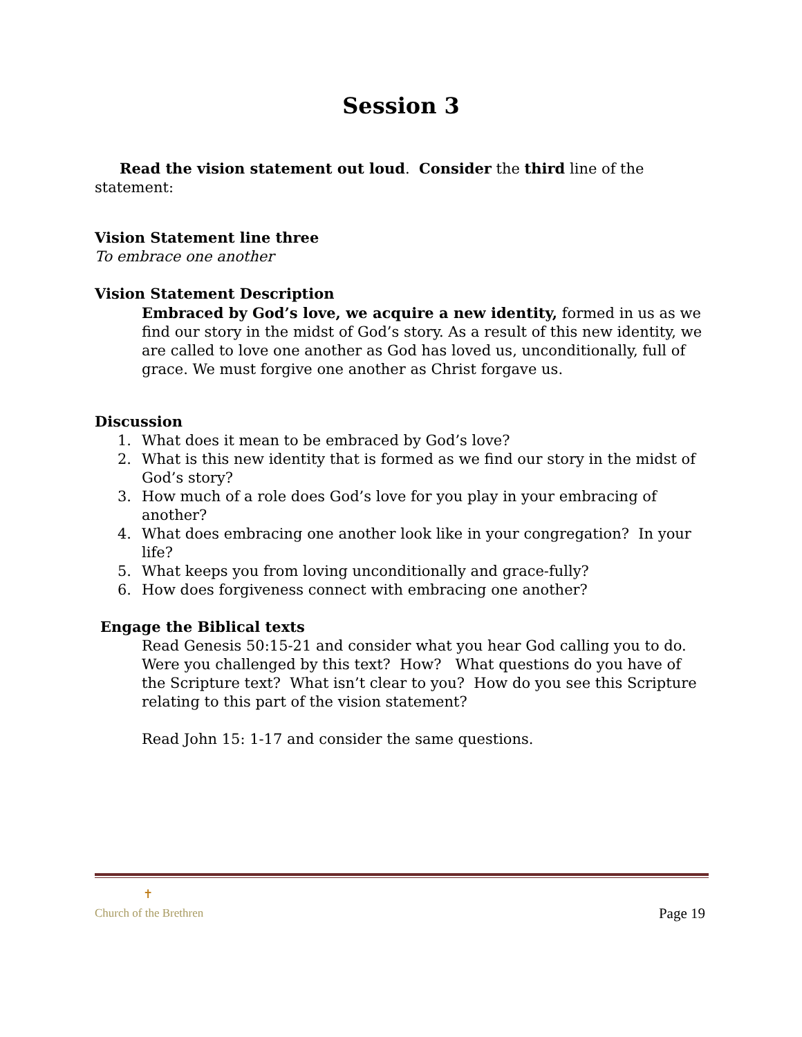Session 3
Read the vision statement out loud. Consider the third line of the statement:
Vision Statement line three
To embrace one another
Vision Statement Description
Embraced by God’s love, we acquire a new identity, formed in us as we find our story in the midst of God’s story. As a result of this new identity, we are called to love one another as God has loved us, unconditionally, full of grace. We must forgive one another as Christ forgave us.
Discussion
1. What does it mean to be embraced by God’s love?
2. What is this new identity that is formed as we find our story in the midst of God’s story?
3. How much of a role does God’s love for you play in your embracing of another?
4. What does embracing one another look like in your congregation? In your life?
5. What keeps you from loving unconditionally and grace-fully?
6. How does forgiveness connect with embracing one another?
Engage the Biblical texts
Read Genesis 50:15-21 and consider what you hear God calling you to do. Were you challenged by this text? How? What questions do you have of the Scripture text? What isn’t clear to you? How do you see this Scripture relating to this part of the vision statement?
Read John 15: 1-17 and consider the same questions.
✝
Church of the Brethren
Page 19